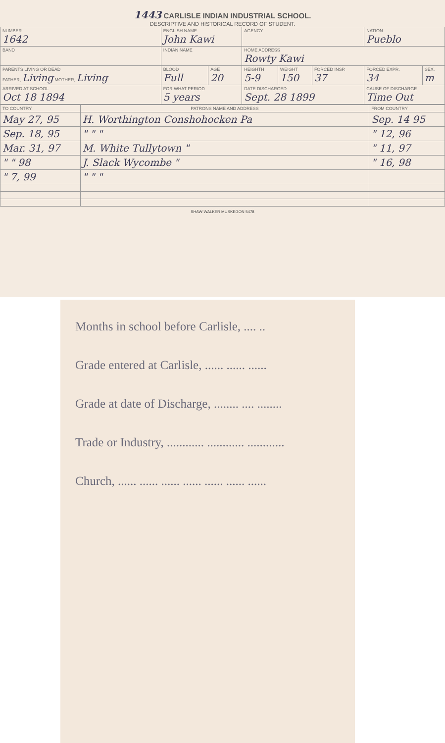1443 CARLISLE INDIAN INDUSTRIAL SCHOOL.
DESCRIPTIVE AND HISTORICAL RECORD OF STUDENT.
| NUMBER 1642 | ENGLISH NAME John Kawi | | | AGENCY | | | NATION Pueblo | |
| BAND | INDIAN NAME | | | HOME ADDRESS Rowty Kawi | | | | |
| PARENTS LIVING OR DEAD FATHER, Living MOTHER, Living | | BLOOD Full | AGE 20 | HEIGHTH 5-9 | WEIGHT 150 | FORCED INSP. 37 | FORCED EXPR. 34 | SEX. m |
| ARRIVED AT SCHOOL Oct 18 1894 | | FOR WHAT PERIOD 5 years | | DATE DISCHARGED Sept. 28 1899 | | | CAUSE OF DISCHARGE Time Out | |
| TO COUNTRY | PATRONS NAME AND ADDRESS | FROM COUNTRY |
| --- | --- | --- |
| May 27, 95 | H. Worthington Conshohocken Pa | Sep. 14 95 |
| Sep. 18, 95 | " " " | " 12, 96 |
| Mar. 31, 97 | M. White Tullytown " | " 11, 97 |
| " " 98 | J. Slack Wycombe " | " 16, 98 |
| " 7, 99 | " " " | |
SHAW-WALKER MUSKEGON 5478
Months in school before Carlisle, .... ..
Grade entered at Carlisle, ...... ...... ......
Grade at date of Discharge, ........ .... ........
Trade or Industry, ............ ............ ............
Church, ...... ...... ...... ...... ...... ...... ......